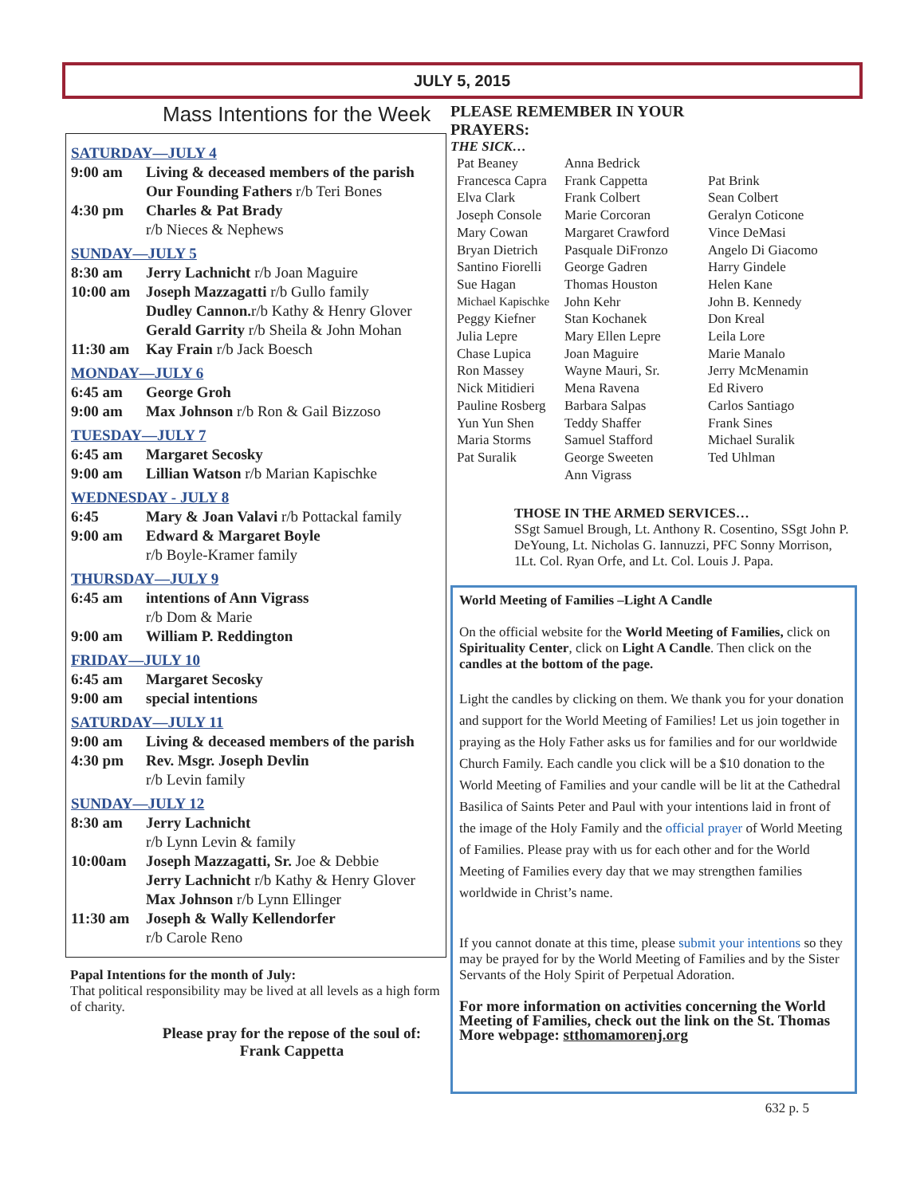JULY 5, 2015
Mass Intentions for the Week
SATURDAY—JULY 4
9:00 am Living & deceased members of the parish
Our Founding Fathers r/b Teri Bones
4:30 pm Charles & Pat Brady
r/b Nieces & Nephews
SUNDAY—JULY 5
8:30 am Jerry Lachnicht r/b Joan Maguire
10:00 am Joseph Mazzagatti r/b Gullo family
Dudley Cannon. r/b Kathy & Henry Glover
Gerald Garrity r/b Sheila & John Mohan
11:30 am Kay Frain r/b Jack Boesch
MONDAY—JULY 6
6:45 am George Groh
9:00 am Max Johnson r/b Ron & Gail Bizzoso
TUESDAY—JULY 7
6:45 am Margaret Secosky
9:00 am Lillian Watson r/b Marian Kapischke
WEDNESDAY - JULY 8
6:45 Mary & Joan Valavi r/b Pottackal family
9:00 am Edward & Margaret Boyle
r/b Boyle-Kramer family
THURSDAY—JULY 9
6:45 am intentions of Ann Vigrass
r/b Dom & Marie
9:00 am William P. Reddington
FRIDAY—JULY 10
6:45 am Margaret Secosky
9:00 am special intentions
SATURDAY—JULY 11
9:00 am Living & deceased members of the parish
4:30 pm Rev. Msgr. Joseph Devlin
r/b Levin family
SUNDAY—JULY 12
8:30 am Jerry Lachnicht
r/b Lynn Levin & family
10:00am Joseph Mazzagatti, Sr. Joe & Debbie
Jerry Lachnicht r/b Kathy & Henry Glover
Max Johnson r/b Lynn Ellinger
11:30 am Joseph & Wally Kellendorfer
r/b Carole Reno
Papal Intentions for the month of July:
That political responsibility may be lived at all levels as a high form of charity.
Please pray for the repose of the soul of:
Frank Cappetta
PLEASE REMEMBER IN YOUR PRAYERS:
THE SICK…
Pat Beaney Anna Bedrick Francesca Capra Frank Cappetta Pat Brink Elva Clark Frank Colbert Sean Colbert Joseph Console Marie Corcoran Geralyn Coticone Mary Cowan Margaret Crawford Vince DeMasi Bryan Dietrich Pasquale DiFronzo Angelo Di Giacomo Santino Fiorelli George Gadren Harry Gindele Sue Hagan Thomas Houston Helen Kane Michael Kapischke John Kehr John B. Kennedy Peggy Kiefner Stan Kochanek Don Kreal Julia Lepre Mary Ellen Lepre Leila Lore Chase Lupica Joan Maguire Marie Manalo Ron Massey Wayne Mauri, Sr. Jerry McMenamin Nick Mitidieri Mena Ravena Ed Rivero Pauline Rosberg Barbara Salpas Carlos Santiago Yun Yun Shen Teddy Shaffer Frank Sines Maria Storms Samuel Stafford Michael Suralik Pat Suralik George Sweeten Ted Uhlman Ann Vigrass
THOSE IN THE ARMED SERVICES…
SSgt Samuel Brough, Lt. Anthony R. Cosentino, SSgt John P. DeYoung, Lt. Nicholas G. Iannuzzi, PFC Sonny Morrison, 1Lt. Col. Ryan Orfe, and Lt. Col. Louis J. Papa.
World Meeting of Families –Light A Candle
On the official website for the World Meeting of Families, click on Spirituality Center, click on Light A Candle. Then click on the candles at the bottom of the page.
Light the candles by clicking on them. We thank you for your donation and support for the World Meeting of Families! Let us join together in praying as the Holy Father asks us for families and for our worldwide Church Family. Each candle you click will be a $10 donation to the World Meeting of Families and your candle will be lit at the Cathedral Basilica of Saints Peter and Paul with your intentions laid in front of the image of the Holy Family and the official prayer of World Meeting of Families. Please pray with us for each other and for the World Meeting of Families every day that we may strengthen families worldwide in Christ’s name.
If you cannot donate at this time, please submit your intentions so they may be prayed for by the World Meeting of Families and by the Sister Servants of the Holy Spirit of Perpetual Adoration.
For more information on activities concerning the World Meeting of Families, check out the link on the St. Thomas More webpage: stthomamorenj.org
632 p. 5